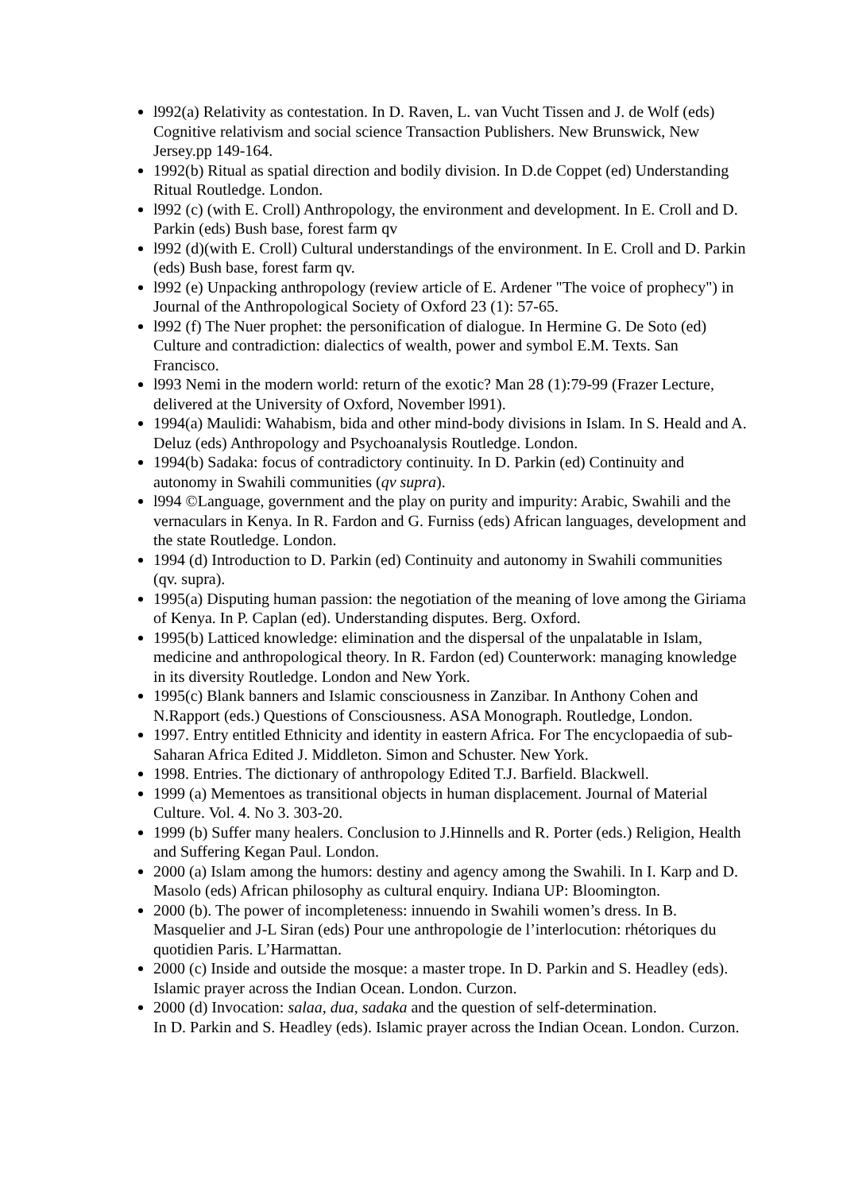l992(a) Relativity as contestation. In D. Raven, L. van Vucht Tissen and J. de Wolf (eds) Cognitive relativism and social science Transaction Publishers. New Brunswick, New Jersey.pp 149-164.
1992(b) Ritual as spatial direction and bodily division. In D.de Coppet (ed) Understanding Ritual Routledge. London.
l992 (c) (with E. Croll) Anthropology, the environment and development. In E. Croll and D. Parkin (eds) Bush base, forest farm qv
l992 (d)(with E. Croll) Cultural understandings of the environment. In E. Croll and D. Parkin (eds) Bush base, forest farm qv.
l992 (e) Unpacking anthropology (review article of E. Ardener "The voice of prophecy") in Journal of the Anthropological Society of Oxford 23 (1): 57-65.
l992 (f) The Nuer prophet: the personification of dialogue. In Hermine G. De Soto (ed) Culture and contradiction: dialectics of wealth, power and symbol E.M. Texts. San Francisco.
l993 Nemi in the modern world: return of the exotic? Man 28 (1):79-99 (Frazer Lecture, delivered at the University of Oxford, November l991).
1994(a) Maulidi: Wahabism, bida and other mind-body divisions in Islam. In S. Heald and A. Deluz (eds) Anthropology and Psychoanalysis Routledge. London.
1994(b) Sadaka: focus of contradictory continuity. In D. Parkin (ed) Continuity and autonomy in Swahili communities (qv supra).
l994 ©Language, government and the play on purity and impurity: Arabic, Swahili and the vernaculars in Kenya. In R. Fardon and G. Furniss (eds) African languages, development and the state Routledge. London.
1994 (d) Introduction to D. Parkin (ed) Continuity and autonomy in Swahili communities (qv. supra).
1995(a) Disputing human passion: the negotiation of the meaning of love among the Giriama of Kenya. In P. Caplan (ed). Understanding disputes. Berg. Oxford.
1995(b) Latticed knowledge: elimination and the dispersal of the unpalatable in Islam, medicine and anthropological theory. In R. Fardon (ed) Counterwork: managing knowledge in its diversity Routledge. London and New York.
1995(c) Blank banners and Islamic consciousness in Zanzibar. In Anthony Cohen and N.Rapport (eds.) Questions of Consciousness. ASA Monograph. Routledge, London.
1997. Entry entitled Ethnicity and identity in eastern Africa. For The encyclopaedia of sub-Saharan Africa Edited J. Middleton. Simon and Schuster. New York.
1998. Entries. The dictionary of anthropology Edited T.J. Barfield. Blackwell.
1999 (a) Mementoes as transitional objects in human displacement. Journal of Material Culture. Vol. 4. No 3. 303-20.
1999 (b) Suffer many healers. Conclusion to J.Hinnells and R. Porter (eds.) Religion, Health and Suffering Kegan Paul. London.
2000 (a) Islam among the humors: destiny and agency among the Swahili. In I. Karp and D. Masolo (eds) African philosophy as cultural enquiry. Indiana UP: Bloomington.
2000 (b). The power of incompleteness: innuendo in Swahili women’s dress. In B. Masquelier and J-L Siran (eds) Pour une anthropologie de l’interlocution: rhétoriques du quotidien Paris. L’Harmattan.
2000 (c) Inside and outside the mosque: a master trope. In D. Parkin and S. Headley (eds). Islamic prayer across the Indian Ocean. London. Curzon.
2000 (d) Invocation: salaa, dua, sadaka and the question of self-determination.
In D. Parkin and S. Headley (eds). Islamic prayer across the Indian Ocean. London. Curzon.